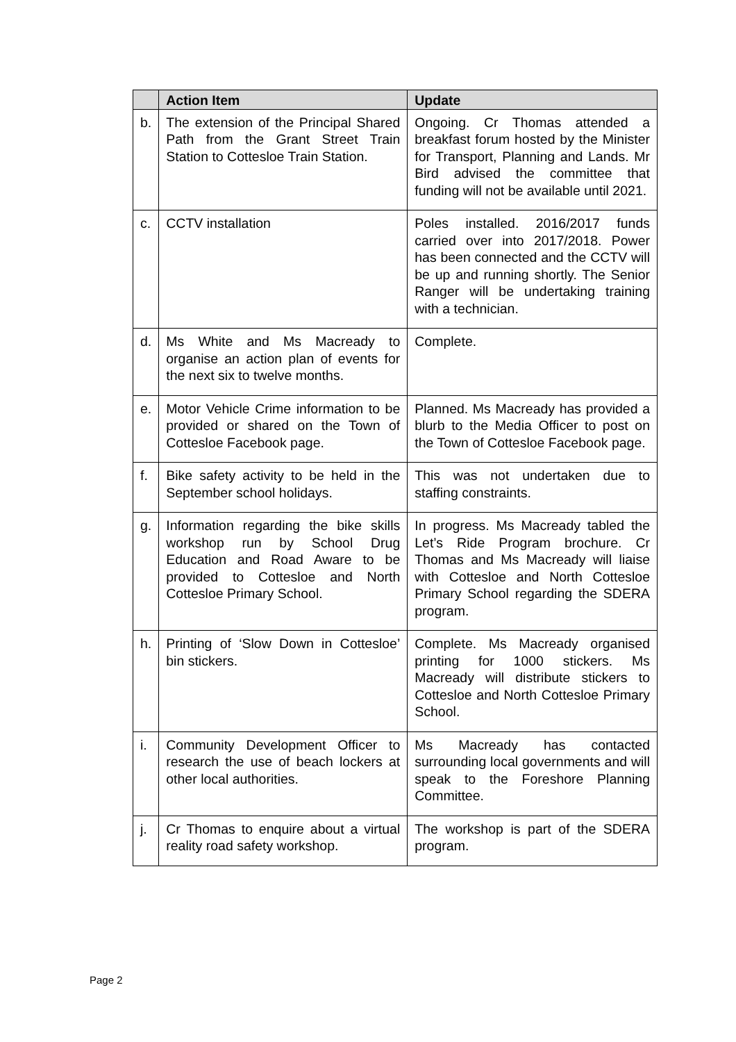| | Action Item | Update |
| --- | --- | --- |
| b. | The extension of the Principal Shared Path from the Grant Street Train Station to Cottesloe Train Station. | Ongoing. Cr Thomas attended a breakfast forum hosted by the Minister for Transport, Planning and Lands. Mr Bird advised the committee that funding will not be available until 2021. |
| c. | CCTV installation | Poles installed. 2016/2017 funds carried over into 2017/2018. Power has been connected and the CCTV will be up and running shortly. The Senior Ranger will be undertaking training with a technician. |
| d. | Ms White and Ms Macready to organise an action plan of events for the next six to twelve months. | Complete. |
| e. | Motor Vehicle Crime information to be provided or shared on the Town of Cottesloe Facebook page. | Planned. Ms Macready has provided a blurb to the Media Officer to post on the Town of Cottesloe Facebook page. |
| f. | Bike safety activity to be held in the September school holidays. | This was not undertaken due to staffing constraints. |
| g. | Information regarding the bike skills workshop run by School Drug Education and Road Aware to be provided to Cottesloe and North Cottesloe Primary School. | In progress. Ms Macready tabled the Let’s Ride Program brochure. Cr Thomas and Ms Macready will liaise with Cottesloe and North Cottesloe Primary School regarding the SDERA program. |
| h. | Printing of ‘Slow Down in Cottesloe’ bin stickers. | Complete. Ms Macready organised printing for 1000 stickers. Ms Macready will distribute stickers to Cottesloe and North Cottesloe Primary School. |
| i. | Community Development Officer to research the use of beach lockers at other local authorities. | Ms Macready has contacted surrounding local governments and will speak to the Foreshore Planning Committee. |
| j. | Cr Thomas to enquire about a virtual reality road safety workshop. | The workshop is part of the SDERA program. |
Page 2